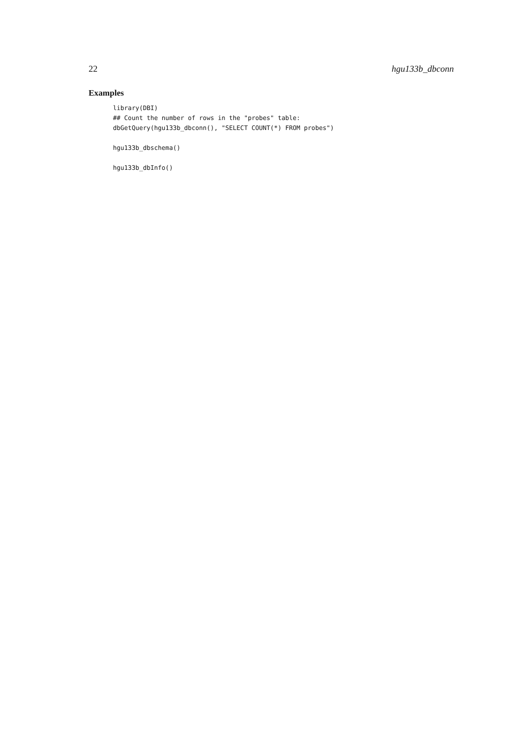22 hgu133b_dbconn
Examples
library(DBI)
## Count the number of rows in the "probes" table:
dbGetQuery(hgu133b_dbconn(), "SELECT COUNT(*) FROM probes")

hgu133b_dbschema()

hgu133b_dbInfo()